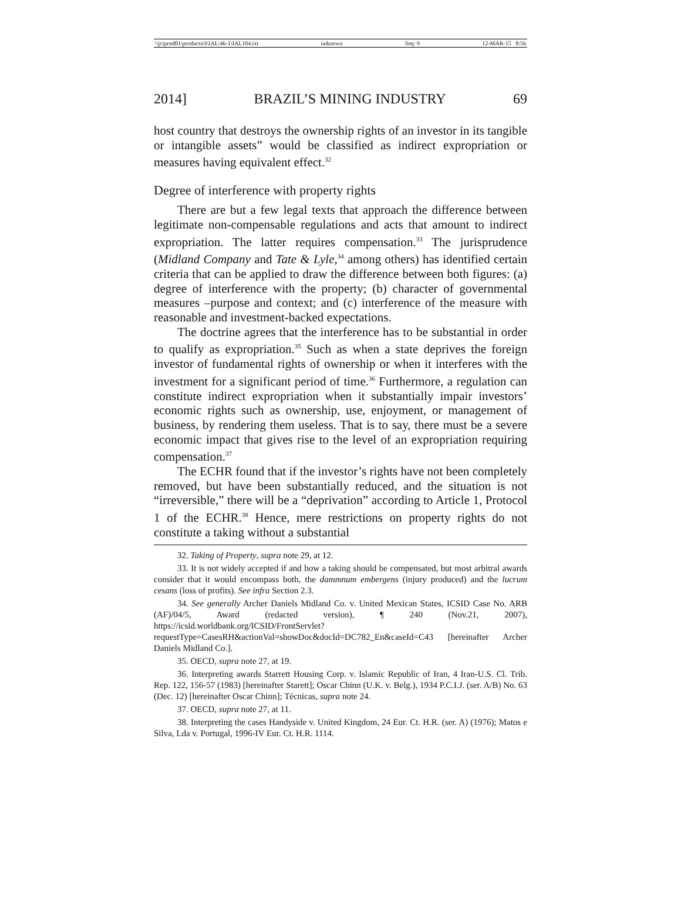\\jciprod01\productn\I\IAL\46-1\IAL104.txt unknown Seq: 9 12-MAR-15 8:56
2014] BRAZIL’S MINING INDUSTRY 69
host country that destroys the ownership rights of an investor in its tangible or intangible assets” would be classified as indirect expropriation or measures having equivalent effect.<sup>32</sup>
Degree of interference with property rights
There are but a few legal texts that approach the difference between legitimate non-compensable regulations and acts that amount to indirect expropriation. The latter requires compensation.<sup>33</sup> The jurisprudence (Midland Company and Tate & Lyle,<sup>34</sup> among others) has identified certain criteria that can be applied to draw the difference between both figures: (a) degree of interference with the property; (b) character of governmental measures –purpose and context; and (c) interference of the measure with reasonable and investment-backed expectations.
The doctrine agrees that the interference has to be substantial in order to qualify as expropriation.<sup>35</sup> Such as when a state deprives the foreign investor of fundamental rights of ownership or when it interferes with the investment for a significant period of time.<sup>36</sup> Furthermore, a regulation can constitute indirect expropriation when it substantially impair investors’ economic rights such as ownership, use, enjoyment, or management of business, by rendering them useless. That is to say, there must be a severe economic impact that gives rise to the level of an expropriation requiring compensation.<sup>37</sup>
The ECHR found that if the investor’s rights have not been completely removed, but have been substantially reduced, and the situation is not “irreversible,” there will be a “deprivation” according to Article 1, Protocol 1 of the ECHR.<sup>38</sup> Hence, mere restrictions on property rights do not constitute a taking without a substantial
32. Taking of Property, supra note 29, at 12.
33. It is not widely accepted if and how a taking should be compensated, but most arbitral awards consider that it would encompass both, the dammnum embergens (injury produced) and the lucrum cesans (loss of profits). See infra Section 2.3.
34. See generally Archer Daniels Midland Co. v. United Mexican States, ICSID Case No. ARB (AF)/04/5, Award (redacted version), ¶ 240 (Nov.21, 2007), https://icsid.worldbank.org/ICSID/FrontServlet?requestType=CasesRH&actionVal=showDoc&docId=DC782_En&caseId=C43 [hereinafter Archer Daniels Midland Co.].
35. OECD, supra note 27, at 19.
36. Interpreting awards Starrett Housing Corp. v. Islamic Republic of Iran, 4 Iran-U.S. Cl. Trib. Rep. 122, 156-57 (1983) [hereinafter Starett]; Oscar Chinn (U.K. v. Belg.), 1934 P.C.I.J. (ser. A/B) No. 63 (Dec. 12) [hereinafter Oscar Chinn]; Técnicas, supra note 24.
37. OECD, supra note 27, at 11.
38. Interpreting the cases Handyside v. United Kingdom, 24 Eur. Ct. H.R. (ser. A) (1976); Matos e Silva, Lda v. Portugal, 1996-IV Eur. Ct. H.R. 1114.